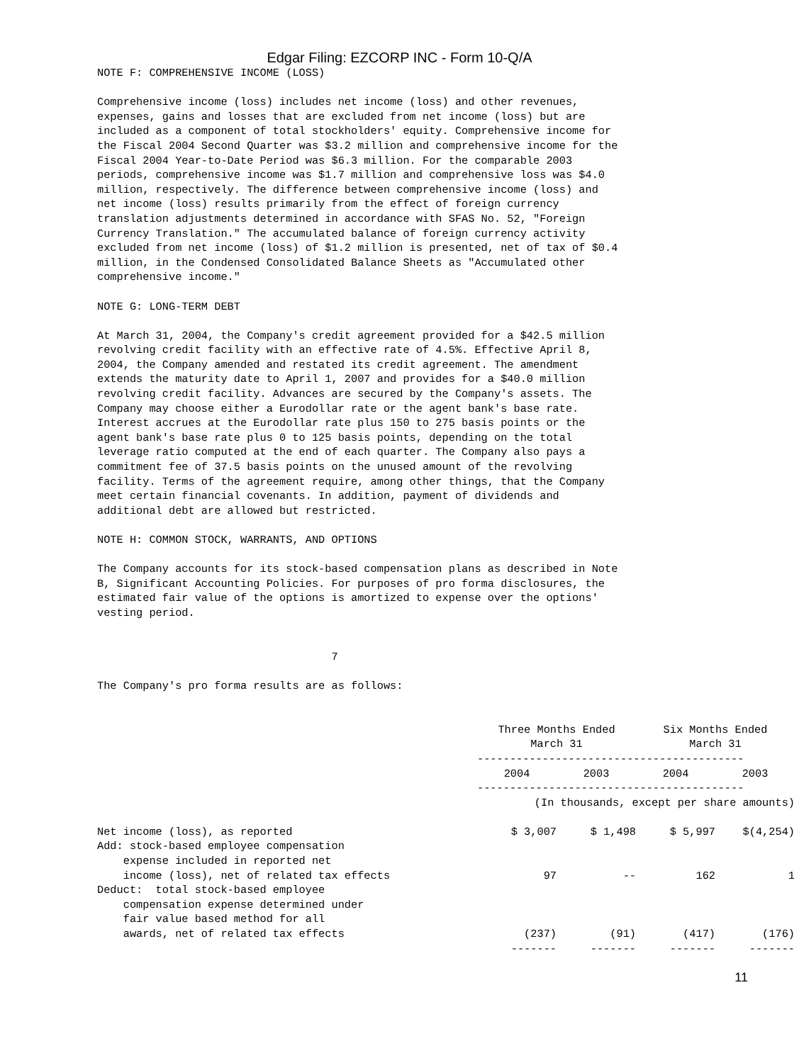Edgar Filing: EZCORP INC - Form 10-Q/A
NOTE F: COMPREHENSIVE INCOME (LOSS)

Comprehensive income (loss) includes net income (loss) and other revenues,
expenses, gains and losses that are excluded from net income (loss) but are
included as a component of total stockholders' equity. Comprehensive income for
the Fiscal 2004 Second Quarter was $3.2 million and comprehensive income for the
Fiscal 2004 Year-to-Date Period was $6.3 million. For the comparable 2003
periods, comprehensive income was $1.7 million and comprehensive loss was $4.0
million, respectively. The difference between comprehensive income (loss) and
net income (loss) results primarily from the effect of foreign currency
translation adjustments determined in accordance with SFAS No. 52, "Foreign
Currency Translation." The accumulated balance of foreign currency activity
excluded from net income (loss) of $1.2 million is presented, net of tax of $0.4
million, in the Condensed Consolidated Balance Sheets as "Accumulated other
comprehensive income."

NOTE G: LONG-TERM DEBT

At March 31, 2004, the Company's credit agreement provided for a $42.5 million
revolving credit facility with an effective rate of 4.5%. Effective April 8,
2004, the Company amended and restated its credit agreement. The amendment
extends the maturity date to April 1, 2007 and provides for a $40.0 million
revolving credit facility. Advances are secured by the Company's assets. The
Company may choose either a Eurodollar rate or the agent bank's base rate.
Interest accrues at the Eurodollar rate plus 150 to 275 basis points or the
agent bank's base rate plus 0 to 125 basis points, depending on the total
leverage ratio computed at the end of each quarter. The Company also pays a
commitment fee of 37.5 basis points on the unused amount of the revolving
facility. Terms of the agreement require, among other things, that the Company
meet certain financial covenants. In addition, payment of dividends and
additional debt are allowed but restricted.

NOTE H: COMMON STOCK, WARRANTS, AND OPTIONS

The Company accounts for its stock-based compensation plans as described in Note
B, Significant Accounting Policies. For purposes of pro forma disclosures, the
estimated fair value of the options is amortized to expense over the options'
vesting period.


                                    7

The Company's pro forma results are as follows:
| | Three Months Ended March 31 | | Six Months Ended March 31 | |
| --- | --- | --- | --- | --- |
| | ----------------------------------------- | | | |
| | 2004 | 2003 | 2004 | 2003 |
| | ----------------------------------------- | | | |
| | (In thousands, except per share amounts) | | | |
| Net income (loss), as reported | $ 3,007 | $ 1,498 | $ 5,997 | $(4,254) |
| Add: stock-based employee compensation expense included in reported net income (loss), net of related tax effects | 97 | -- | 162 | 1 |
| Deduct: total stock-based employee compensation expense determined under fair value based method for all awards, net of related tax effects | (237) | (91) | (417) | (176) |
| | ------- | ------- | ------- | ------- |
11